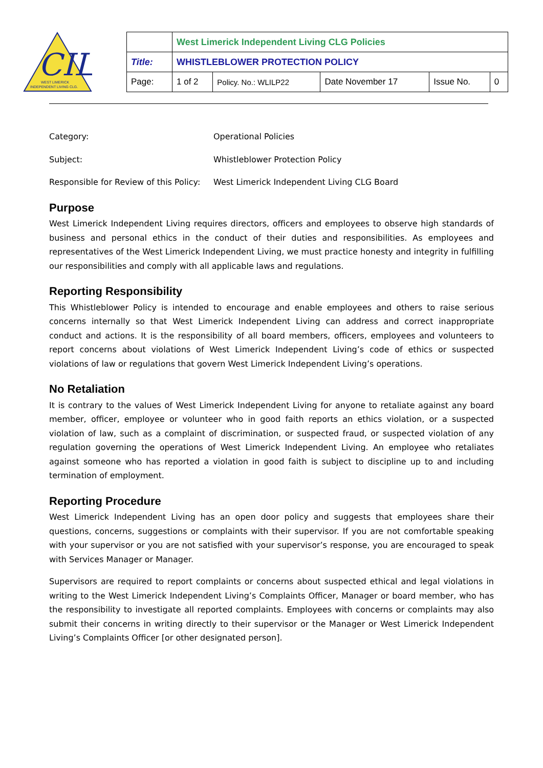CIL
WEST LIMERICK
INDEPENDENT LIVING CLG.
| | West Limerick Independent Living CLG Policies | | | | |
| Title: | WHISTLEBLOWER PROTECTION POLICY | | | | |
| Page: | 1 of 2 | Policy. No.: WLILP22 | Date November 17 | Issue No. | 0 |
Category: Operational Policies
Subject: Whistleblower Protection Policy
Responsible for Review of this Policy: West Limerick Independent Living CLG Board
Purpose
West Limerick Independent Living requires directors, officers and employees to observe high standards of business and personal ethics in the conduct of their duties and responsibilities. As employees and representatives of the West Limerick Independent Living, we must practice honesty and integrity in fulfilling our responsibilities and comply with all applicable laws and regulations.
Reporting Responsibility
This Whistleblower Policy is intended to encourage and enable employees and others to raise serious concerns internally so that West Limerick Independent Living can address and correct inappropriate conduct and actions. It is the responsibility of all board members, officers, employees and volunteers to report concerns about violations of West Limerick Independent Living’s code of ethics or suspected violations of law or regulations that govern West Limerick Independent Living’s operations.
No Retaliation
It is contrary to the values of West Limerick Independent Living for anyone to retaliate against any board member, officer, employee or volunteer who in good faith reports an ethics violation, or a suspected violation of law, such as a complaint of discrimination, or suspected fraud, or suspected violation of any regulation governing the operations of West Limerick Independent Living. An employee who retaliates against someone who has reported a violation in good faith is subject to discipline up to and including termination of employment.
Reporting Procedure
West Limerick Independent Living has an open door policy and suggests that employees share their questions, concerns, suggestions or complaints with their supervisor. If you are not comfortable speaking with your supervisor or you are not satisfied with your supervisor’s response, you are encouraged to speak with Services Manager or Manager.
Supervisors are required to report complaints or concerns about suspected ethical and legal violations in writing to the West Limerick Independent Living’s Complaints Officer, Manager or board member, who has the responsibility to investigate all reported complaints. Employees with concerns or complaints may also submit their concerns in writing directly to their supervisor or the Manager or West Limerick Independent Living’s Complaints Officer [or other designated person].